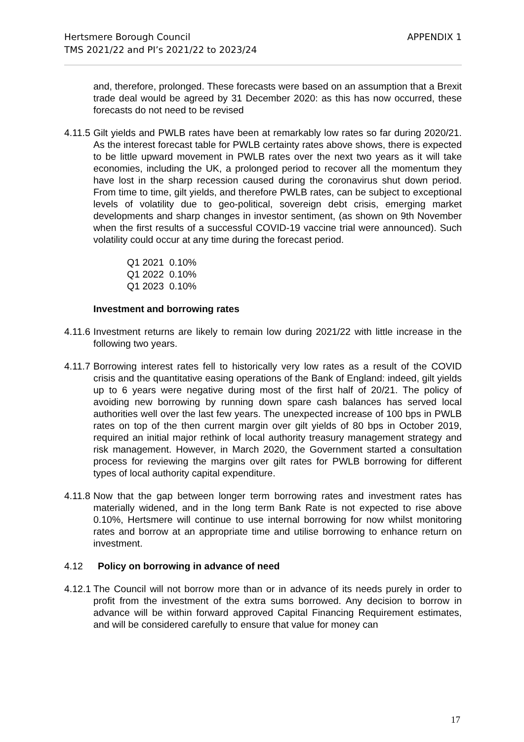Hertsmere Borough Council
TMS 2021/22 and PI’s 2021/22 to 2023/24
APPENDIX 1
and, therefore, prolonged. These forecasts were based on an assumption that a Brexit trade deal would be agreed by 31 December 2020: as this has now occurred, these forecasts do not need to be revised
4.11.5
Gilt yields and PWLB rates have been at remarkably low rates so far during 2020/21. As the interest forecast table for PWLB certainty rates above shows, there is expected to be little upward movement in PWLB rates over the next two years as it will take economies, including the UK, a prolonged period to recover all the momentum they have lost in the sharp recession caused during the coronavirus shut down period. From time to time, gilt yields, and therefore PWLB rates, can be subject to exceptional levels of volatility due to geo-political, sovereign debt crisis, emerging market developments and sharp changes in investor sentiment, (as shown on 9th November when the first results of a successful COVID-19 vaccine trial were announced). Such volatility could occur at any time during the forecast period.
Q1 2021 0.10%
Q1 2022 0.10%
Q1 2023 0.10%
Investment and borrowing rates
4.11.6
Investment returns are likely to remain low during 2021/22 with little increase in the following two years.
4.11.7
Borrowing interest rates fell to historically very low rates as a result of the COVID crisis and the quantitative easing operations of the Bank of England: indeed, gilt yields up to 6 years were negative during most of the first half of 20/21. The policy of avoiding new borrowing by running down spare cash balances has served local authorities well over the last few years. The unexpected increase of 100 bps in PWLB rates on top of the then current margin over gilt yields of 80 bps in October 2019, required an initial major rethink of local authority treasury management strategy and risk management. However, in March 2020, the Government started a consultation process for reviewing the margins over gilt rates for PWLB borrowing for different types of local authority capital expenditure.
4.11.8
Now that the gap between longer term borrowing rates and investment rates has materially widened, and in the long term Bank Rate is not expected to rise above 0.10%, Hertsmere will continue to use internal borrowing for now whilst monitoring rates and borrow at an appropriate time and utilise borrowing to enhance return on investment.
4.12 Policy on borrowing in advance of need
4.12.1
The Council will not borrow more than or in advance of its needs purely in order to profit from the investment of the extra sums borrowed. Any decision to borrow in advance will be within forward approved Capital Financing Requirement estimates, and will be considered carefully to ensure that value for money can
17